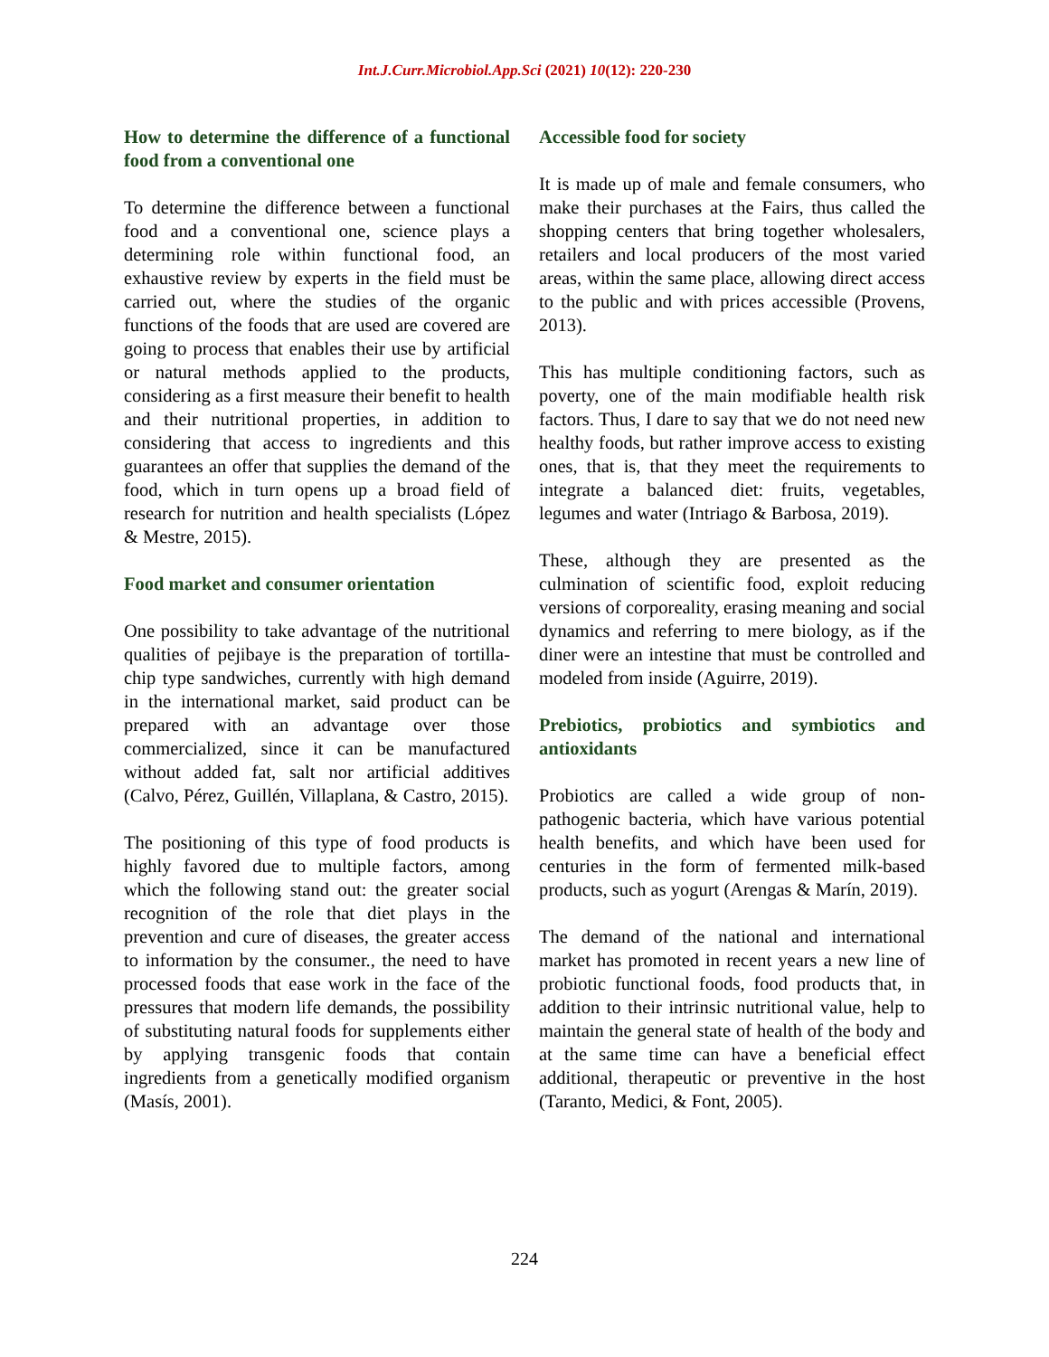Int.J.Curr.Microbiol.App.Sci (2021) 10(12): 220-230
How to determine the difference of a functional food from a conventional one
To determine the difference between a functional food and a conventional one, science plays a determining role within functional food, an exhaustive review by experts in the field must be carried out, where the studies of the organic functions of the foods that are used are covered are going to process that enables their use by artificial or natural methods applied to the products, considering as a first measure their benefit to health and their nutritional properties, in addition to considering that access to ingredients and this guarantees an offer that supplies the demand of the food, which in turn opens up a broad field of research for nutrition and health specialists (López & Mestre, 2015).
Food market and consumer orientation
One possibility to take advantage of the nutritional qualities of pejibaye is the preparation of tortilla-chip type sandwiches, currently with high demand in the international market, said product can be prepared with an advantage over those commercialized, since it can be manufactured without added fat, salt nor artificial additives (Calvo, Pérez, Guillén, Villaplana, & Castro, 2015).
The positioning of this type of food products is highly favored due to multiple factors, among which the following stand out: the greater social recognition of the role that diet plays in the prevention and cure of diseases, the greater access to information by the consumer., the need to have processed foods that ease work in the face of the pressures that modern life demands, the possibility of substituting natural foods for supplements either by applying transgenic foods that contain ingredients from a genetically modified organism (Masís, 2001).
Accessible food for society
It is made up of male and female consumers, who make their purchases at the Fairs, thus called the shopping centers that bring together wholesalers, retailers and local producers of the most varied areas, within the same place, allowing direct access to the public and with prices accessible (Provens, 2013).
This has multiple conditioning factors, such as poverty, one of the main modifiable health risk factors. Thus, I dare to say that we do not need new healthy foods, but rather improve access to existing ones, that is, that they meet the requirements to integrate a balanced diet: fruits, vegetables, legumes and water (Intriago & Barbosa, 2019).
These, although they are presented as the culmination of scientific food, exploit reducing versions of corporeality, erasing meaning and social dynamics and referring to mere biology, as if the diner were an intestine that must be controlled and modeled from inside (Aguirre, 2019).
Prebiotics, probiotics and symbiotics and antioxidants
Probiotics are called a wide group of non-pathogenic bacteria, which have various potential health benefits, and which have been used for centuries in the form of fermented milk-based products, such as yogurt (Arengas & Marín, 2019).
The demand of the national and international market has promoted in recent years a new line of probiotic functional foods, food products that, in addition to their intrinsic nutritional value, help to maintain the general state of health of the body and at the same time can have a beneficial effect additional, therapeutic or preventive in the host (Taranto, Medici, & Font, 2005).
224